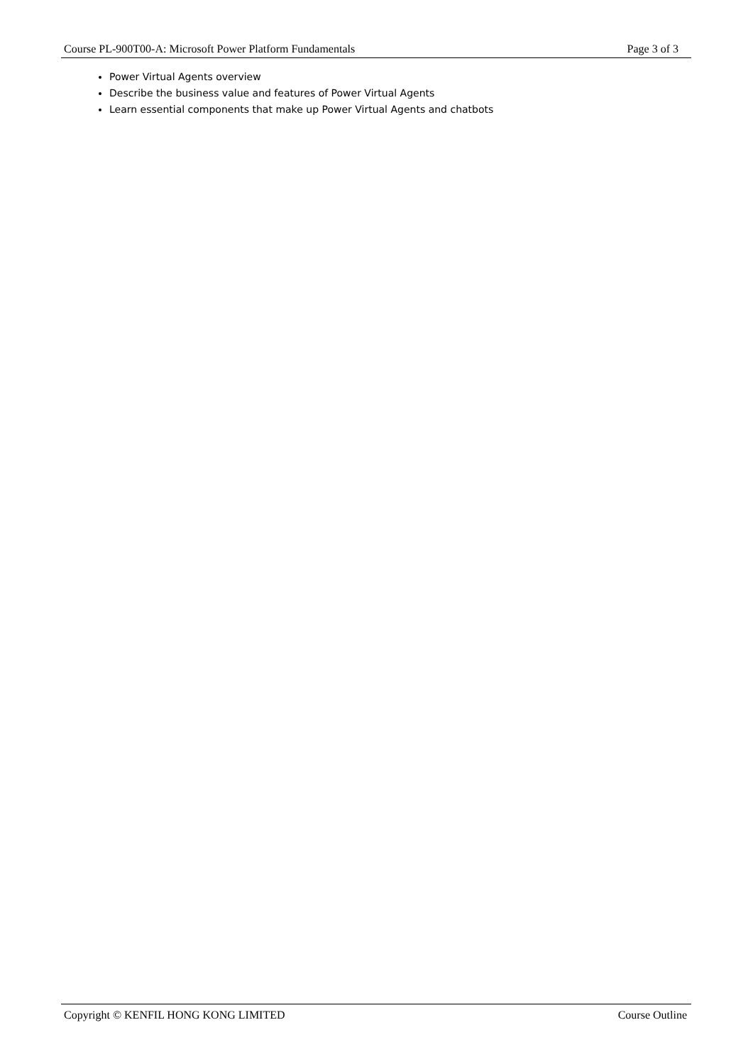Course PL-900T00-A: Microsoft Power Platform Fundamentals Page 3 of 3
Power Virtual Agents overview
Describe the business value and features of Power Virtual Agents
Learn essential components that make up Power Virtual Agents and chatbots
Copyright © KENFIL HONG KONG LIMITED Course Outline